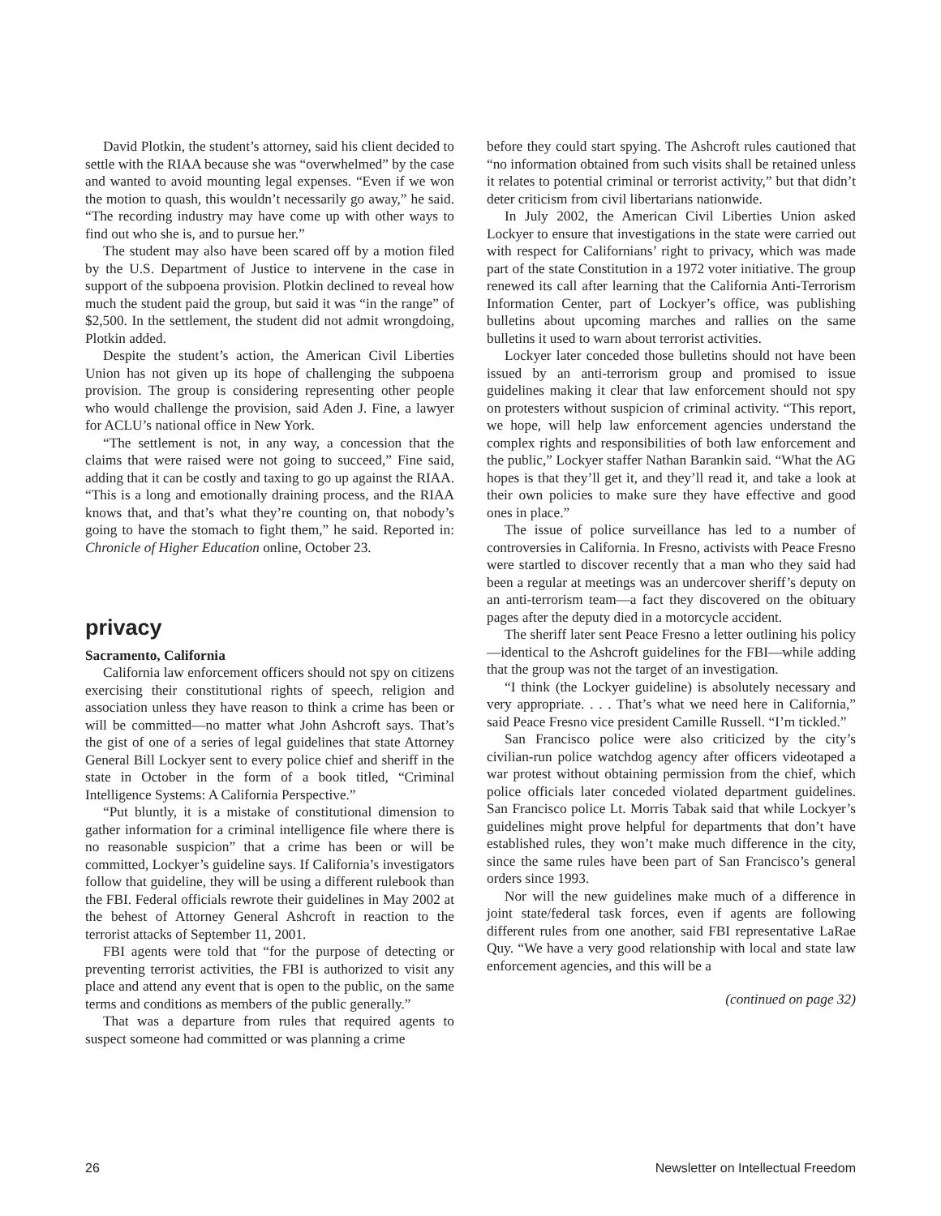David Plotkin, the student’s attorney, said his client decided to settle with the RIAA because she was “overwhelmed” by the case and wanted to avoid mounting legal expenses. “Even if we won the motion to quash, this wouldn’t necessarily go away,” he said. “The recording industry may have come up with other ways to find out who she is, and to pursue her.”
The student may also have been scared off by a motion filed by the U.S. Department of Justice to intervene in the case in support of the subpoena provision. Plotkin declined to reveal how much the student paid the group, but said it was “in the range” of $2,500. In the settlement, the student did not admit wrongdoing, Plotkin added.
Despite the student’s action, the American Civil Liberties Union has not given up its hope of challenging the subpoena provision. The group is considering representing other people who would challenge the provision, said Aden J. Fine, a lawyer for ACLU’s national office in New York.
“The settlement is not, in any way, a concession that the claims that were raised were not going to succeed,” Fine said, adding that it can be costly and taxing to go up against the RIAA. “This is a long and emotionally draining process, and the RIAA knows that, and that’s what they’re counting on, that nobody’s going to have the stomach to fight them,” he said. Reported in: Chronicle of Higher Education online, October 23.
privacy
Sacramento, California
California law enforcement officers should not spy on citizens exercising their constitutional rights of speech, religion and association unless they have reason to think a crime has been or will be committed—no matter what John Ashcroft says. That’s the gist of one of a series of legal guidelines that state Attorney General Bill Lockyer sent to every police chief and sheriff in the state in October in the form of a book titled, “Criminal Intelligence Systems: A California Perspective.”
“Put bluntly, it is a mistake of constitutional dimension to gather information for a criminal intelligence file where there is no reasonable suspicion” that a crime has been or will be committed, Lockyer’s guideline says. If California’s investigators follow that guideline, they will be using a different rulebook than the FBI. Federal officials rewrote their guidelines in May 2002 at the behest of Attorney General Ashcroft in reaction to the terrorist attacks of September 11, 2001.
FBI agents were told that “for the purpose of detecting or preventing terrorist activities, the FBI is authorized to visit any place and attend any event that is open to the public, on the same terms and conditions as members of the public generally.”
That was a departure from rules that required agents to suspect someone had committed or was planning a crime
before they could start spying. The Ashcroft rules cautioned that “no information obtained from such visits shall be retained unless it relates to potential criminal or terrorist activity,” but that didn’t deter criticism from civil libertarians nationwide.
In July 2002, the American Civil Liberties Union asked Lockyer to ensure that investigations in the state were carried out with respect for Californians’ right to privacy, which was made part of the state Constitution in a 1972 voter initiative. The group renewed its call after learning that the California Anti-Terrorism Information Center, part of Lockyer’s office, was publishing bulletins about upcoming marches and rallies on the same bulletins it used to warn about terrorist activities.
Lockyer later conceded those bulletins should not have been issued by an anti-terrorism group and promised to issue guidelines making it clear that law enforcement should not spy on protesters without suspicion of criminal activity. “This report, we hope, will help law enforcement agencies understand the complex rights and responsibilities of both law enforcement and the public,” Lockyer staffer Nathan Barankin said. “What the AG hopes is that they’ll get it, and they’ll read it, and take a look at their own policies to make sure they have effective and good ones in place.”
The issue of police surveillance has led to a number of controversies in California. In Fresno, activists with Peace Fresno were startled to discover recently that a man who they said had been a regular at meetings was an undercover sheriff’s deputy on an anti-terrorism team—a fact they discovered on the obituary pages after the deputy died in a motorcycle accident.
The sheriff later sent Peace Fresno a letter outlining his policy—identical to the Ashcroft guidelines for the FBI—while adding that the group was not the target of an investigation.
“I think (the Lockyer guideline) is absolutely necessary and very appropriate. . . . That’s what we need here in California,” said Peace Fresno vice president Camille Russell. “I’m tickled.”
San Francisco police were also criticized by the city’s civilian-run police watchdog agency after officers videotaped a war protest without obtaining permission from the chief, which police officials later conceded violated department guidelines. San Francisco police Lt. Morris Tabak said that while Lockyer’s guidelines might prove helpful for departments that don’t have established rules, they won’t make much difference in the city, since the same rules have been part of San Francisco’s general orders since 1993.
Nor will the new guidelines make much of a difference in joint state/federal task forces, even if agents are following different rules from one another, said FBI representative LaRae Quy. “We have a very good relationship with local and state law enforcement agencies, and this will be a
(continued on page 32)
26 Newsletter on Intellectual Freedom